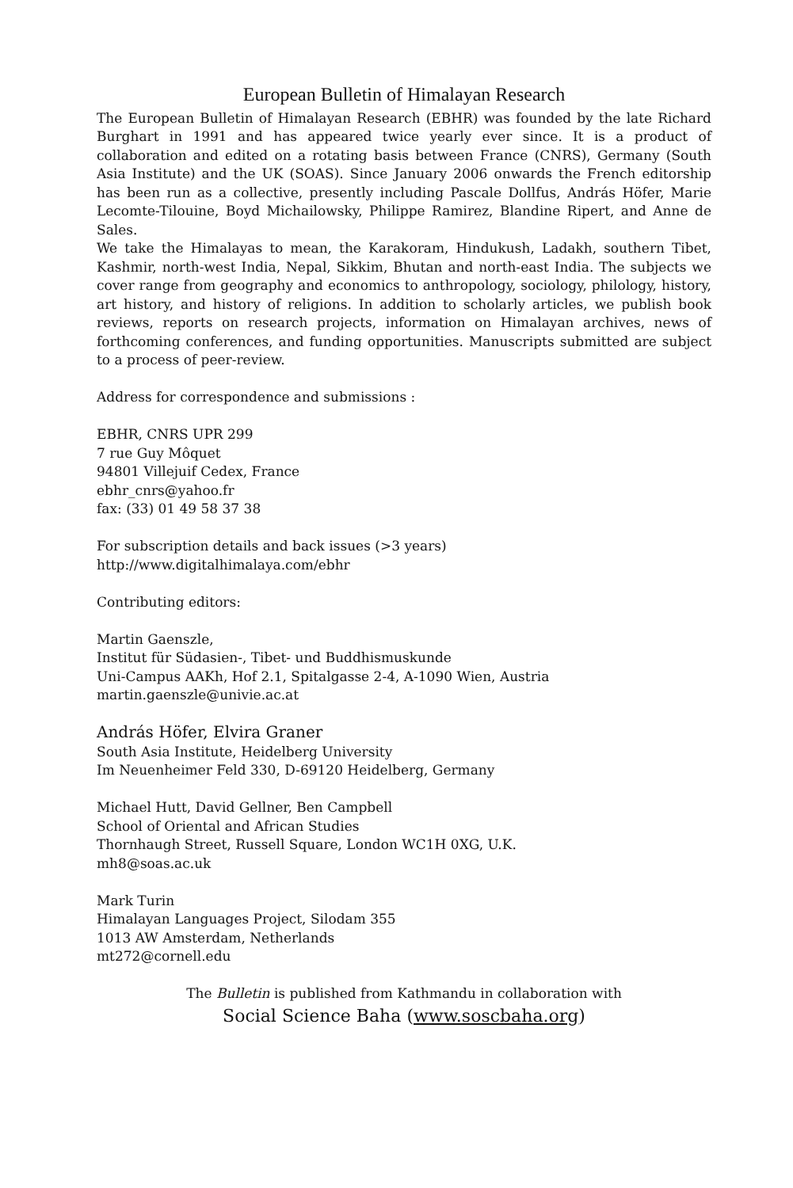European Bulletin of Himalayan Research
The European Bulletin of Himalayan Research (EBHR) was founded by the late Richard Burghart in 1991 and has appeared twice yearly ever since. It is a product of collaboration and edited on a rotating basis between France (CNRS), Germany (South Asia Institute) and the UK (SOAS). Since January 2006 onwards the French editorship has been run as a collective, presently including Pascale Dollfus, András Höfer, Marie Lecomte-Tilouine, Boyd Michailowsky, Philippe Ramirez, Blandine Ripert, and Anne de Sales.
We take the Himalayas to mean, the Karakoram, Hindukush, Ladakh, southern Tibet, Kashmir, north-west India, Nepal, Sikkim, Bhutan and north-east India. The subjects we cover range from geography and economics to anthropology, sociology, philology, history, art history, and history of religions. In addition to scholarly articles, we publish book reviews, reports on research projects, information on Himalayan archives, news of forthcoming conferences, and funding opportunities. Manuscripts submitted are subject to a process of peer-review.
Address for correspondence and submissions :
EBHR, CNRS UPR 299
7 rue Guy Môquet
94801 Villejuif Cedex, France
ebhr_cnrs@yahoo.fr
fax: (33) 01 49 58 37 38
For subscription details and back issues (>3 years)
http://www.digitalhimalaya.com/ebhr
Contributing editors:
Martin Gaenszle,
Institut für Südasien-, Tibet- und Buddhismuskunde
Uni-Campus AAKh, Hof 2.1, Spitalgasse 2-4, A-1090 Wien, Austria
martin.gaenszle@univie.ac.at
András Höfer, Elvira Graner
South Asia Institute, Heidelberg University
Im Neuenheimer Feld 330, D-69120 Heidelberg, Germany
Michael Hutt, David Gellner, Ben Campbell
School of Oriental and African Studies
Thornhaugh Street, Russell Square, London WC1H 0XG, U.K.
mh8@soas.ac.uk
Mark Turin
Himalayan Languages Project, Silodam 355
1013 AW Amsterdam, Netherlands
mt272@cornell.edu
The Bulletin is published from Kathmandu in collaboration with
Social Science Baha (www.soscbaha.org)